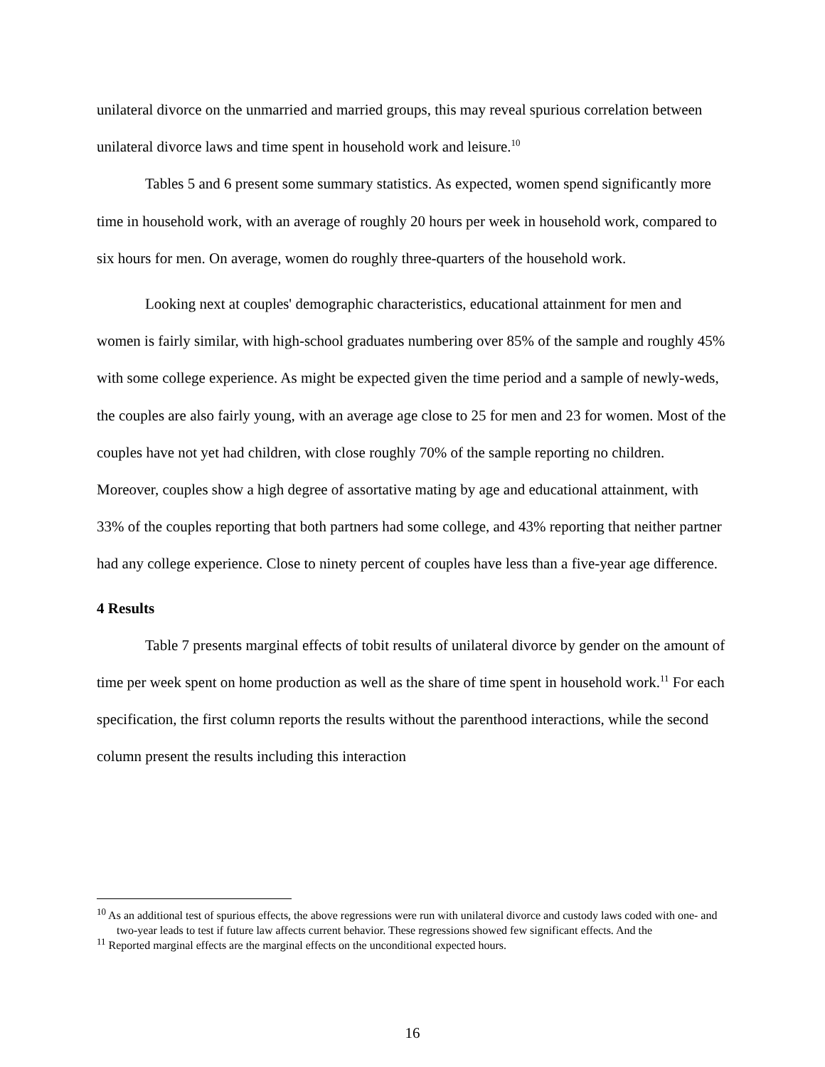unilateral divorce on the unmarried and married groups, this may reveal spurious correlation between unilateral divorce laws and time spent in household work and leisure.<sup>10</sup>
Tables 5 and 6 present some summary statistics. As expected, women spend significantly more time in household work, with an average of roughly 20 hours per week in household work, compared to six hours for men. On average, women do roughly three-quarters of the household work.
Looking next at couples' demographic characteristics, educational attainment for men and women is fairly similar, with high-school graduates numbering over 85% of the sample and roughly 45% with some college experience. As might be expected given the time period and a sample of newly-weds, the couples are also fairly young, with an average age close to 25 for men and 23 for women. Most of the couples have not yet had children, with close roughly 70% of the sample reporting no children. Moreover, couples show a high degree of assortative mating by age and educational attainment, with 33% of the couples reporting that both partners had some college, and 43% reporting that neither partner had any college experience. Close to ninety percent of couples have less than a five-year age difference.
4 Results
Table 7 presents marginal effects of tobit results of unilateral divorce by gender on the amount of time per week spent on home production as well as the share of time spent in household work.<sup>11</sup> For each specification, the first column reports the results without the parenthood interactions, while the second column present the results including this interaction
<sup>10</sup> As an additional test of spurious effects, the above regressions were run with unilateral divorce and custody laws coded with one- and two-year leads to test if future law affects current behavior. These regressions showed few significant effects. And the
<sup>11</sup> Reported marginal effects are the marginal effects on the unconditional expected hours.
16